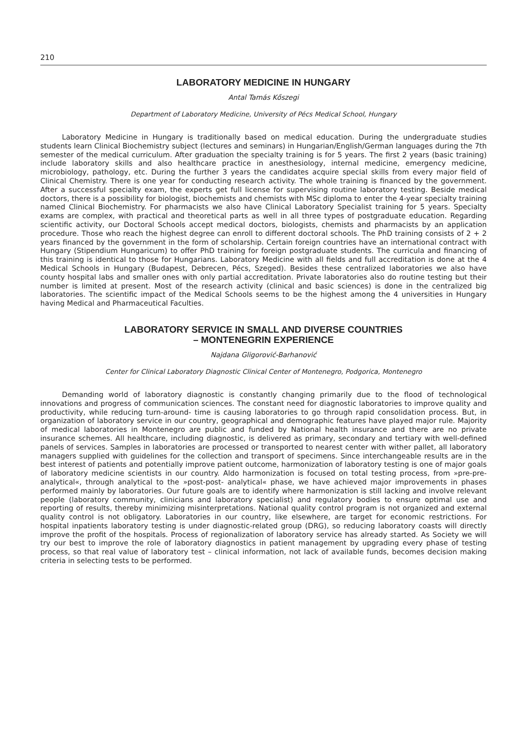210
LABORATORY MEDICINE IN HUNGARY
Antal Tamás Kőszegi
Department of Laboratory Medicine, University of Pécs Medical School, Hungary
Laboratory Medicine in Hungary is traditionally based on medical education. During the undergraduate studies students learn Clinical Biochemistry subject (lectures and seminars) in Hungarian/English/German languages during the 7th semester of the medical curriculum. After graduation the specialty training is for 5 years. The first 2 years (basic training) include laboratory skills and also healthcare practice in anesthesiology, internal medicine, emergency medicine, microbiology, pathology, etc. During the further 3 years the candidates acquire special skills from every major field of Clinical Chemistry. There is one year for conducting research activity. The whole training is financed by the government. After a successful specialty exam, the experts get full license for supervising routine laboratory testing. Beside medical doctors, there is a possibility for biologist, biochemists and chemists with MSc diploma to enter the 4-year specialty training named Clinical Biochemistry. For pharmacists we also have Clinical Laboratory Specialist training for 5 years. Specialty exams are complex, with practical and theoretical parts as well in all three types of postgraduate education. Regarding scientific activity, our Doctoral Schools accept medical doctors, biologists, chemists and pharmacists by an application procedure. Those who reach the highest degree can enroll to different doctoral schools. The PhD training consists of 2 + 2 years financed by the government in the form of scholarship. Certain foreign countries have an international contract with Hungary (Stipendium Hungaricum) to offer PhD training for foreign postgraduate students. The curricula and financing of this training is identical to those for Hungarians. Laboratory Medicine with all fields and full accreditation is done at the 4 Medical Schools in Hungary (Budapest, Debrecen, Pécs, Szeged). Besides these centralized laboratories we also have county hospital labs and smaller ones with only partial accreditation. Private laboratories also do routine testing but their number is limited at present. Most of the research activity (clinical and basic sciences) is done in the centralized big laboratories. The scientific impact of the Medical Schools seems to be the highest among the 4 universities in Hungary having Medical and Pharmaceutical Faculties.
LABORATORY SERVICE IN SMALL AND DIVERSE COUNTRIES
– MONTENEGRIN EXPERIENCE
Najdana Gligorović-Barhanović
Center for Clinical Laboratory Diagnostic Clinical Center of Montenegro, Podgorica, Montenegro
Demanding world of laboratory diagnostic is constantly changing primarily due to the flood of technological innovations and progress of communication sciences. The constant need for diagnostic laboratories to improve quality and productivity, while reducing turn-around- time is causing laboratories to go through rapid consolidation process. But, in organization of laboratory service in our country, geographical and demographic features have played major rule. Majority of medical laboratories in Montenegro are public and funded by National health insurance and there are no private insurance schemes. All healthcare, including diagnostic, is delivered as primary, secondary and tertiary with well-defined panels of services. Samples in laboratories are processed or transported to nearest center with wither pallet, all laboratory managers supplied with guidelines for the collection and transport of specimens. Since interchangeable results are in the best interest of patients and potentially improve patient outcome, harmonization of laboratory testing is one of major goals of laboratory medicine scientists in our country. Aldo harmonization is focused on total testing process, from »pre-pre-analytical«, through analytical to the »post-post- analytical« phase, we have achieved major improvements in phases performed mainly by laboratories. Our future goals are to identify where harmonization is still lacking and involve relevant people (laboratory community, clinicians and laboratory specialist) and regulatory bodies to ensure optimal use and reporting of results, thereby minimizing misinterpretations. National quality control program is not organized and external quality control is not obligatory. Laboratories in our country, like elsewhere, are target for economic restrictions. For hospital inpatients laboratory testing is under diagnostic-related group (DRG), so reducing laboratory coasts will directly improve the profit of the hospitals. Process of regionalization of laboratory service has already started. As Society we will try our best to improve the role of laboratory diagnostics in patient management by upgrading every phase of testing process, so that real value of laboratory test – clinical information, not lack of available funds, becomes decision making criteria in selecting tests to be performed.